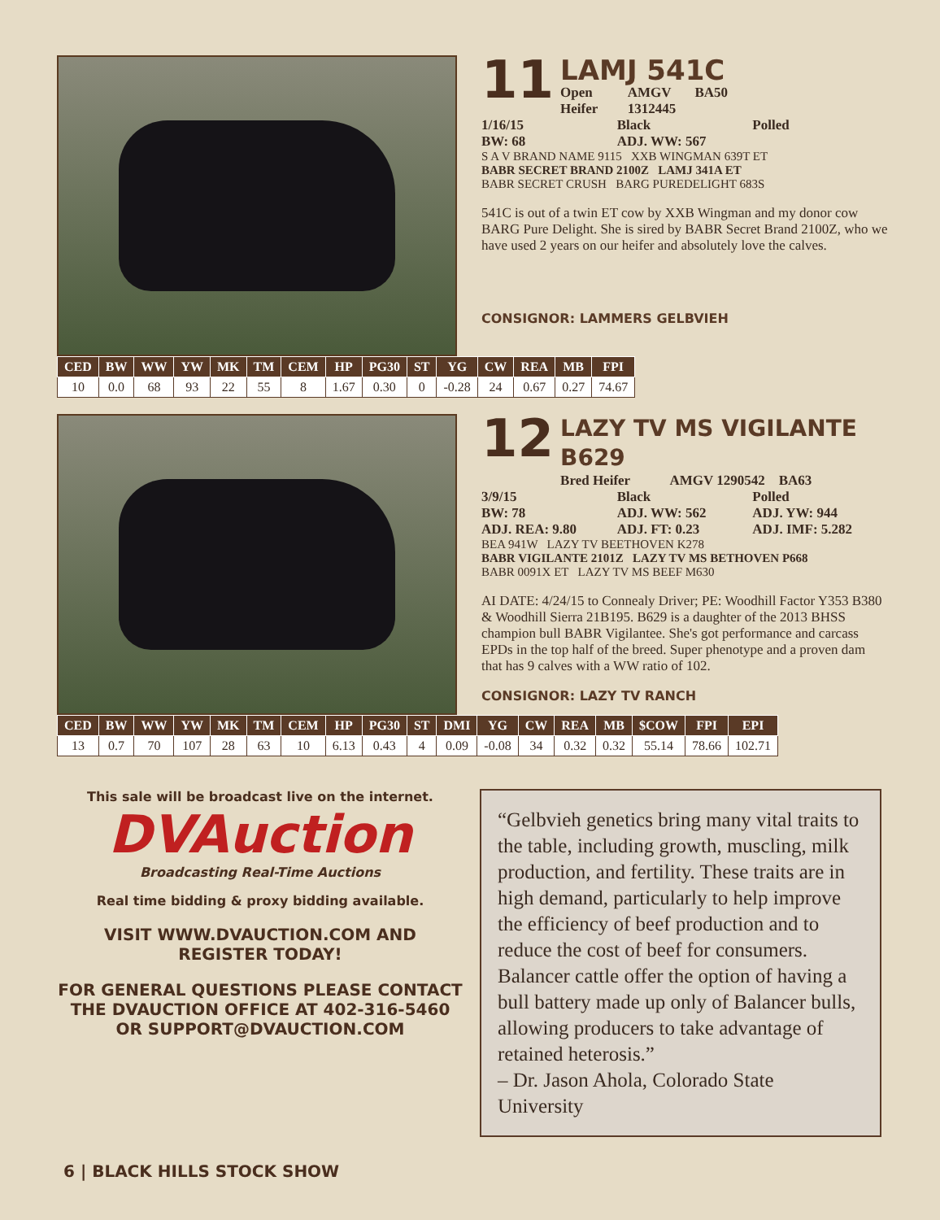11
LAMJ 541C
Open Heifer AMGV 1312445 BA50
1/16/15 Black Polled
BW: 68 ADJ. WW: 567
S A V BRAND NAME 9115 XXB WINGMAN 639T ET
BABR SECRET BRAND 2100Z LAMJ 341A ET
BABR SECRET CRUSH BARG PUREDELIGHT 683S
541C is out of a twin ET cow by XXB Wingman and my donor cow BARG Pure Delight. She is sired by BABR Secret Brand 2100Z, who we have used 2 years on our heifer and absolutely love the calves.
CONSIGNOR: LAMMERS GELBVIEH
| CED | BW | WW | YW | MK | TM | CEM | HP | PG30 | ST | YG | CW | REA | MB | FPI |
| --- | --- | --- | --- | --- | --- | --- | --- | --- | --- | --- | --- | --- | --- | --- |
| 10 | 0.0 | 68 | 93 | 22 | 55 | 8 | 1.67 | 0.30 | 0 | -0.28 | 24 | 0.67 | 0.27 | 74.67 |
12
LAZY TV MS VIGILANTE B629
Bred Heifer AMGV 1290542 BA63
3/9/15 Black Polled
BW: 78 ADJ. WW: 562 ADJ. YW: 944
ADJ. REA: 9.80 ADJ. FT: 0.23 ADJ. IMF: 5.282
BEA 941W LAZY TV BEETHOVEN K278
BABR VIGILANTE 2101Z LAZY TV MS BETHOVEN P668
BABR 0091X ET LAZY TV MS BEEF M630
AI DATE: 4/24/15 to Connealy Driver; PE: Woodhill Factor Y353 B380 & Woodhill Sierra 21B195. B629 is a daughter of the 2013 BHSS champion bull BABR Vigilantee. She's got performance and carcass EPDs in the top half of the breed. Super phenotype and a proven dam that has 9 calves with a WW ratio of 102.
CONSIGNOR: LAZY TV RANCH
| CED | BW | WW | YW | MK | TM | CEM | HP | PG30 | ST | DMI | YG | CW | REA | MB | $COW | FPI | EPI |
| --- | --- | --- | --- | --- | --- | --- | --- | --- | --- | --- | --- | --- | --- | --- | --- | --- | --- |
| 13 | 0.7 | 70 | 107 | 28 | 63 | 10 | 6.13 | 0.43 | 4 | 0.09 | -0.08 | 34 | 0.32 | 0.32 | 55.14 | 78.66 | 102.71 |
This sale will be broadcast live on the internet.
DVAuction
Broadcasting Real-Time Auctions
Real time bidding & proxy bidding available.
VISIT WWW.DVAUCTION.COM AND REGISTER TODAY!
FOR GENERAL QUESTIONS PLEASE CONTACT THE DVAUCTION OFFICE AT 402-316-5460 OR SUPPORT@DVAUCTION.COM
“Gelbvieh genetics bring many vital traits to the table, including growth, muscling, milk production, and fertility. These traits are in high demand, particularly to help improve the efficiency of beef production and to reduce the cost of beef for consumers. Balancer cattle offer the option of having a bull battery made up only of Balancer bulls, allowing producers to take advantage of retained heterosis.”
– Dr. Jason Ahola, Colorado State University
6 | BLACK HILLS STOCK SHOW